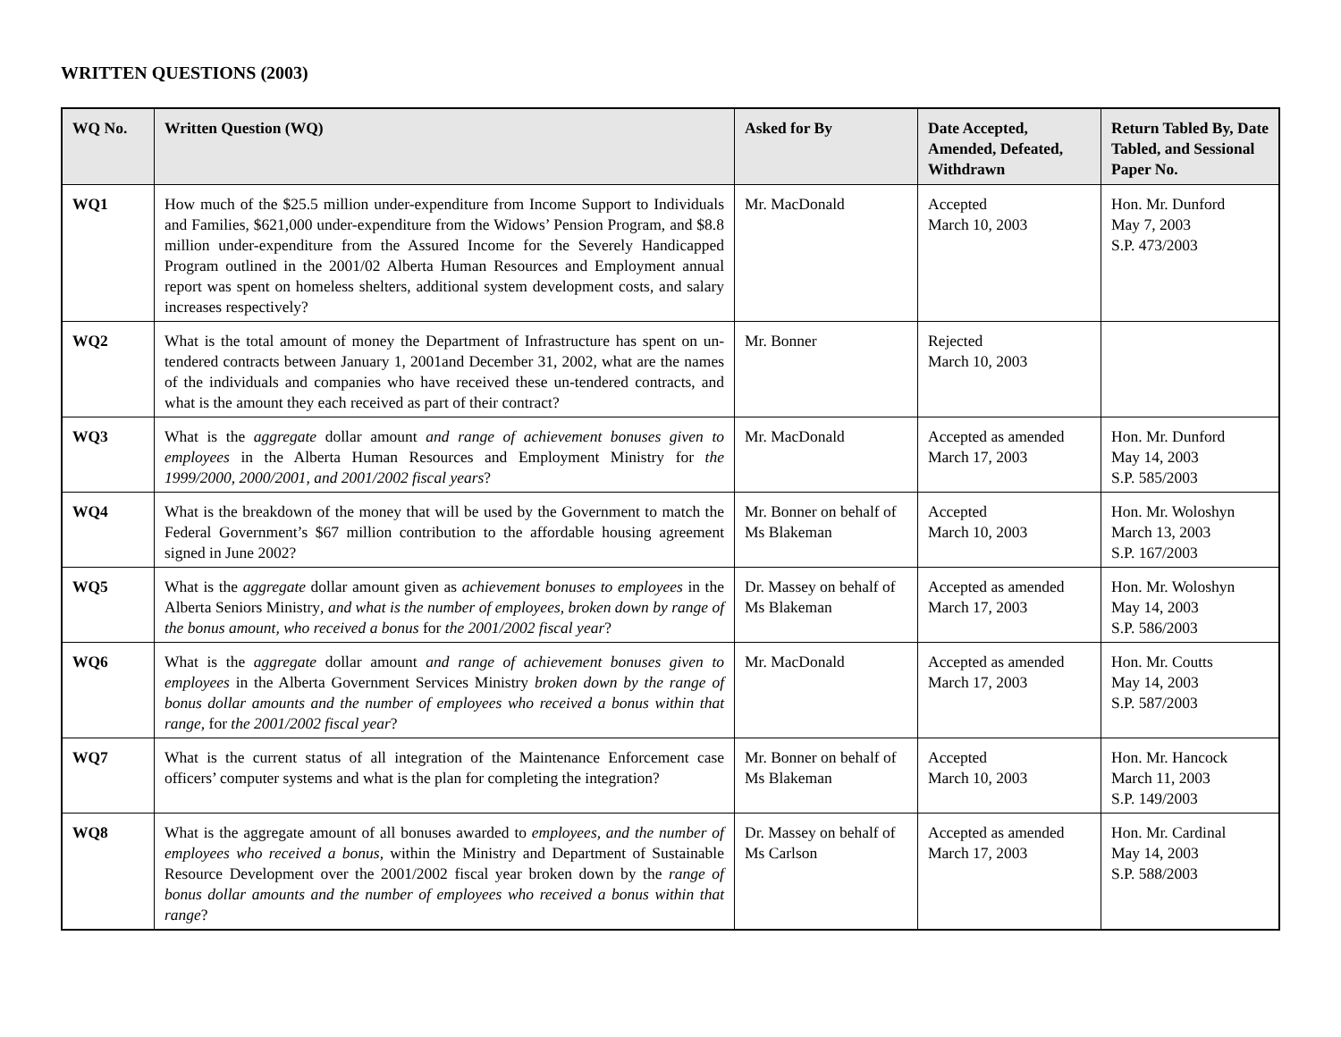WRITTEN QUESTIONS (2003)
| WQ No. | Written Question (WQ) | Asked for By | Date Accepted, Amended, Defeated, Withdrawn | Return Tabled By, Date Tabled, and Sessional Paper No. |
| --- | --- | --- | --- | --- |
| WQ1 | How much of the $25.5 million under-expenditure from Income Support to Individuals and Families, $621,000 under-expenditure from the Widows’ Pension Program, and $8.8 million under-expenditure from the Assured Income for the Severely Handicapped Program outlined in the 2001/02 Alberta Human Resources and Employment annual report was spent on homeless shelters, additional system development costs, and salary increases respectively? | Mr. MacDonald | Accepted March 10, 2003 | Hon. Mr. Dunford May 7, 2003 S.P. 473/2003 |
| WQ2 | What is the total amount of money the Department of Infrastructure has spent on un-tendered contracts between January 1, 2001and December 31, 2002, what are the names of the individuals and companies who have received these un-tendered contracts, and what is the amount they each received as part of their contract? | Mr. Bonner | Rejected March 10, 2003 | |
| WQ3 | What is the aggregate dollar amount and range of achievement bonuses given to employees in the Alberta Human Resources and Employment Ministry for the 1999/2000, 2000/2001, and 2001/2002 fiscal years ? | Mr. MacDonald | Accepted as amended March 17, 2003 | Hon. Mr. Dunford May 14, 2003 S.P. 585/2003 |
| WQ4 | What is the breakdown of the money that will be used by the Government to match the Federal Government’s $67 million contribution to the affordable housing agreement signed in June 2002? | Mr. Bonner on behalf of Ms Blakeman | Accepted March 10, 2003 | Hon. Mr. Woloshyn March 13, 2003 S.P. 167/2003 |
| WQ5 | What is the aggregate dollar amount given as achievement bonuses to employees in the Alberta Seniors Ministry , and what is the number of employees, broken down by range of the bonus amount, who received a bonus for the 2001/2002 fiscal year ? | Dr. Massey on behalf of Ms Blakeman | Accepted as amended March 17, 2003 | Hon. Mr. Woloshyn May 14, 2003 S.P. 586/2003 |
| WQ6 | What is the aggregate dollar amount and range of achievement bonuses given to employees in the Alberta Government Services Ministry broken down by the range of bonus dollar amounts and the number of employees who received a bonus within that range, for the 2001/2002 fiscal year ? | Mr. MacDonald | Accepted as amended March 17, 2003 | Hon. Mr. Coutts May 14, 2003 S.P. 587/2003 |
| WQ7 | What is the current status of all integration of the Maintenance Enforcement case officers’ computer systems and what is the plan for completing the integration? | Mr. Bonner on behalf of Ms Blakeman | Accepted March 10, 2003 | Hon. Mr. Hancock March 11, 2003 S.P. 149/2003 |
| WQ8 | What is the aggregate amount of all bonuses awarded to employees, and the number of employees who received a bonus, within the Ministry and Department of Sustainable Resource Development over the 2001/2002 fiscal year broken down by the range of bonus dollar amounts and the number of employees who received a bonus within that range ? | Dr. Massey on behalf of Ms Carlson | Accepted as amended March 17, 2003 | Hon. Mr. Cardinal May 14, 2003 S.P. 588/2003 |